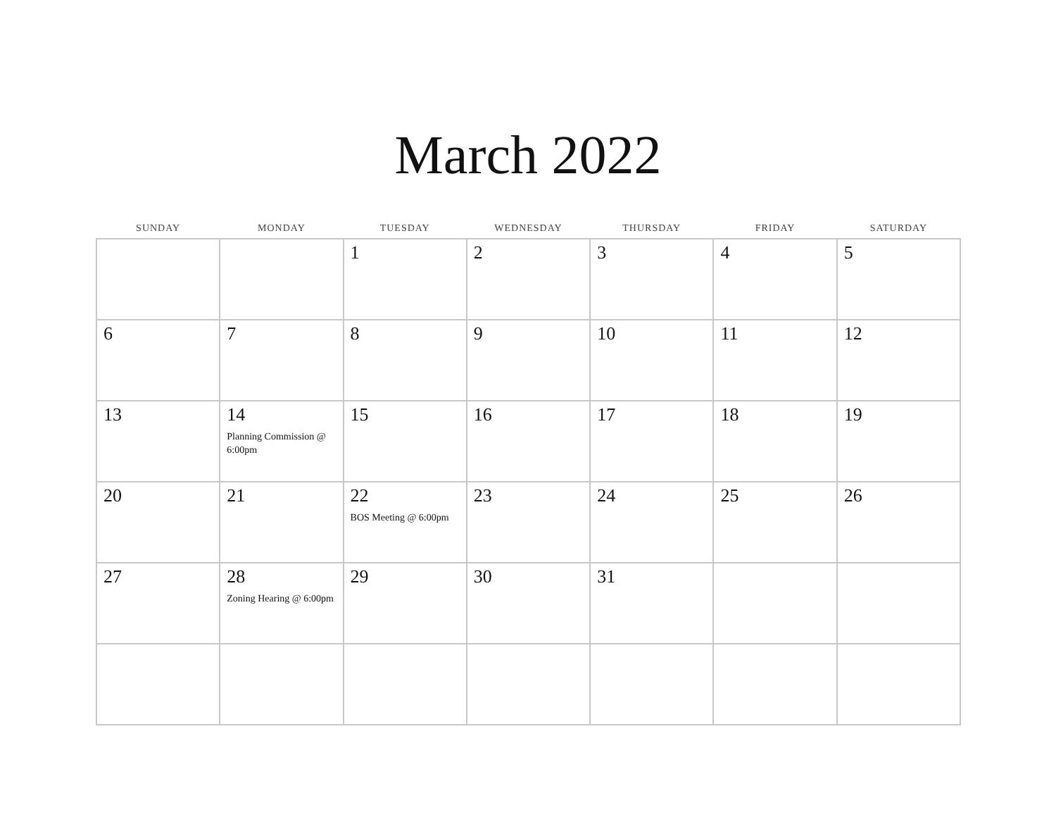March 2022
| SUNDAY | MONDAY | TUESDAY | WEDNESDAY | THURSDAY | FRIDAY | SATURDAY |
| --- | --- | --- | --- | --- | --- | --- |
| | | 1 | 2 | 3 | 4 | 5 |
| 6 | 7 | 8 | 9 | 10 | 11 | 12 |
| 13 | 14 Planning Commission @ 6:00pm | 15 | 16 | 17 | 18 | 19 |
| 20 | 21 | 22 BOS Meeting @ 6:00pm | 23 | 24 | 25 | 26 |
| 27 | 28 Zoning Hearing @ 6:00pm | 29 | 30 | 31 | | |